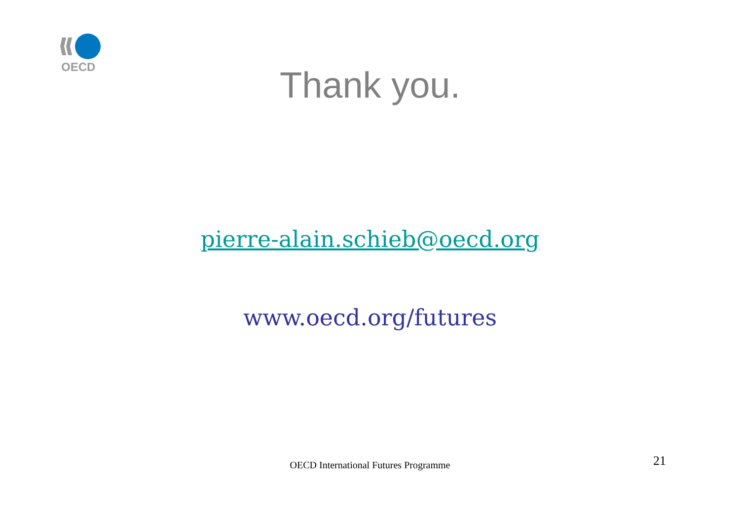OECD
Thank you.
pierre-alain.schieb@oecd.org
www.oecd.org/futures
OECD International Futures Programme
21